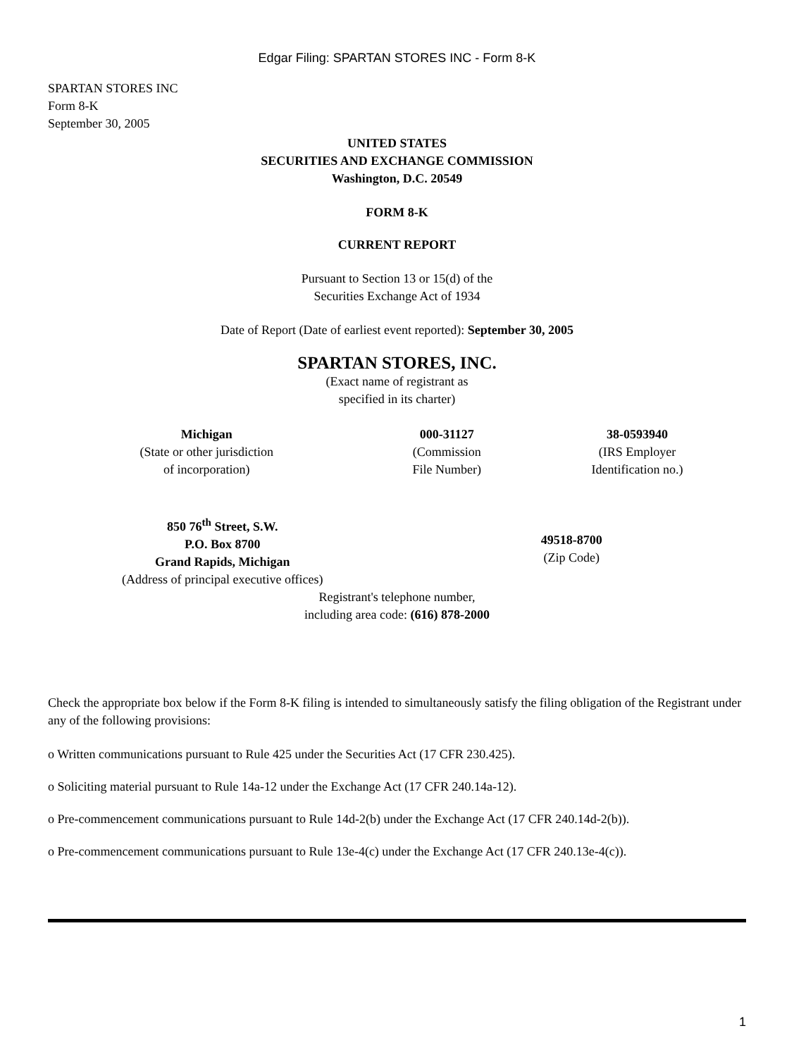Edgar Filing: SPARTAN STORES INC - Form 8-K
SPARTAN STORES INC
Form 8-K
September 30, 2005
UNITED STATES
SECURITIES AND EXCHANGE COMMISSION
Washington, D.C. 20549
FORM 8-K
CURRENT REPORT
Pursuant to Section 13 or 15(d) of the
Securities Exchange Act of 1934
Date of Report (Date of earliest event reported): September 30, 2005
SPARTAN STORES, INC.
(Exact name of registrant as
specified in its charter)
| Michigan (State or other jurisdiction of incorporation) | 000-31127 (Commission File Number) | 38-0593940 (IRS Employer Identification no.) |
| 850 76<sup>th</sup> Street, S.W. P.O. Box 8700 Grand Rapids, Michigan (Address of principal executive offices) | 49518-8700 (Zip Code) |
Registrant's telephone number,
including area code: (616) 878-2000
Check the appropriate box below if the Form 8-K filing is intended to simultaneously satisfy the filing obligation of the Registrant under any of the following provisions:
o Written communications pursuant to Rule 425 under the Securities Act (17 CFR 230.425).
o Soliciting material pursuant to Rule 14a-12 under the Exchange Act (17 CFR 240.14a-12).
o Pre-commencement communications pursuant to Rule 14d-2(b) under the Exchange Act (17 CFR 240.14d-2(b)).
o Pre-commencement communications pursuant to Rule 13e-4(c) under the Exchange Act (17 CFR 240.13e-4(c)).
1